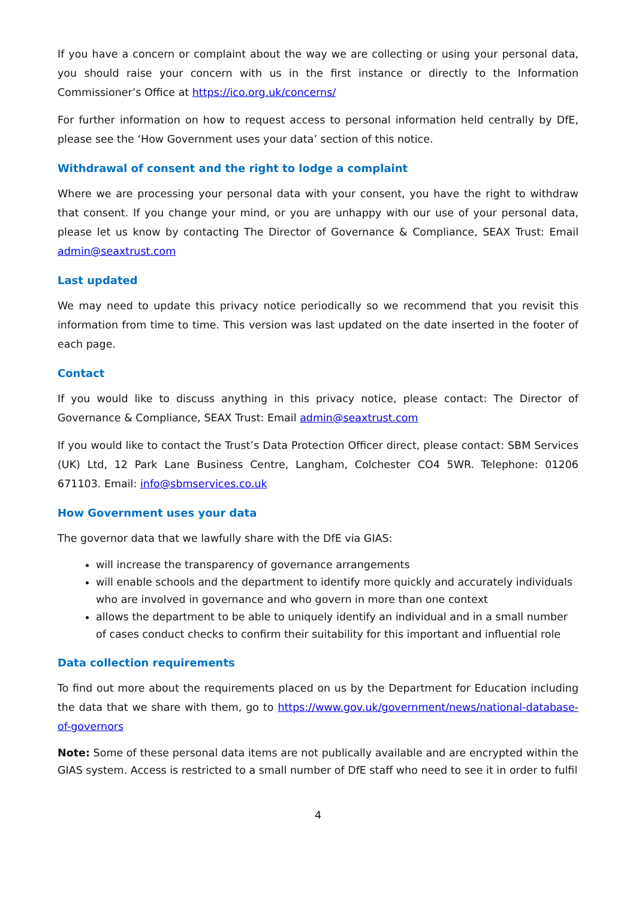If you have a concern or complaint about the way we are collecting or using your personal data, you should raise your concern with us in the first instance or directly to the Information Commissioner’s Office at https://ico.org.uk/concerns/
For further information on how to request access to personal information held centrally by DfE, please see the ‘How Government uses your data’ section of this notice.
Withdrawal of consent and the right to lodge a complaint
Where we are processing your personal data with your consent, you have the right to withdraw that consent. If you change your mind, or you are unhappy with our use of your personal data, please let us know by contacting The Director of Governance & Compliance, SEAX Trust: Email admin@seaxtrust.com
Last updated
We may need to update this privacy notice periodically so we recommend that you revisit this information from time to time. This version was last updated on the date inserted in the footer of each page.
Contact
If you would like to discuss anything in this privacy notice, please contact: The Director of Governance & Compliance, SEAX Trust: Email admin@seaxtrust.com
If you would like to contact the Trust’s Data Protection Officer direct, please contact: SBM Services (UK) Ltd, 12 Park Lane Business Centre, Langham, Colchester CO4 5WR. Telephone: 01206 671103. Email: info@sbmservices.co.uk
How Government uses your data
The governor data that we lawfully share with the DfE via GIAS:
will increase the transparency of governance arrangements
will enable schools and the department to identify more quickly and accurately individuals who are involved in governance and who govern in more than one context
allows the department to be able to uniquely identify an individual and in a small number of cases conduct checks to confirm their suitability for this important and influential role
Data collection requirements
To find out more about the requirements placed on us by the Department for Education including the data that we share with them, go to https://www.gov.uk/government/news/national-database-of-governors
Note: Some of these personal data items are not publically available and are encrypted within the GIAS system. Access is restricted to a small number of DfE staff who need to see it in order to fulfil
4